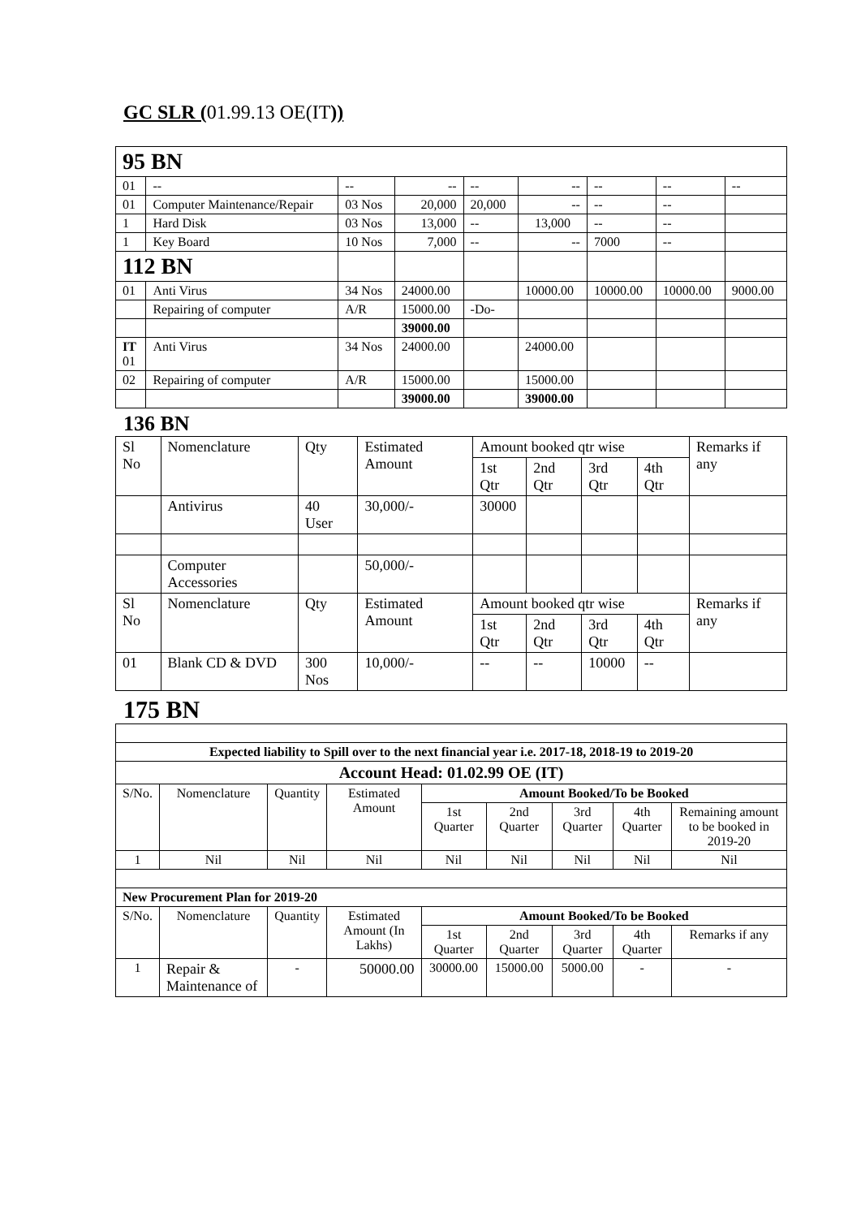GC SLR (01.99.13 OE(IT))
| 95 BN | | | | | | | | |
| 01 | -- | -- | -- | -- | -- | -- | -- | -- |
| 01 | Computer Maintenance/Repair | 03 Nos | 20,000 | 20,000 | -- | -- | -- | |
| 1 | Hard Disk | 03 Nos | 13,000 | -- | 13,000 | -- | -- | |
| 1 | Key Board | 10 Nos | 7,000 | -- | -- | 7000 | -- | |
| 112 BN | | | | | | | | |
| 01 | Anti Virus | 34 Nos | 24000.00 | | 10000.00 | 10000.00 | 10000.00 | 9000.00 |
| | Repairing of computer | A/R | 15000.00 | -Do- | | | | |
| | | | 39000.00 | | | | | |
| IT 01 | Anti Virus | 34 Nos | 24000.00 | | 24000.00 | | | |
| 02 | Repairing of computer | A/R | 15000.00 | | 15000.00 | | | |
| | | | 39000.00 | | 39000.00 | | | |
136 BN
| Sl No | Nomenclature | Qty | Estimated Amount | Amount booked qtr wise | | | | Remarks if any |
| | | | | 1st Qtr | 2nd Qtr | 3rd Qtr | 4th Qtr | |
| | Antivirus | 40 User | 30,000/- | 30000 | | | | |
| | Computer Accessories | | 50,000/- | | | | | |
| Sl No | Nomenclature | Qty | Estimated Amount | Amount booked qtr wise | | | | Remarks if any |
| | | | | 1st Qtr | 2nd Qtr | 3rd Qtr | 4th Qtr | |
| 01 | Blank CD & DVD | 300 Nos | 10,000/- | -- | -- | 10000 | -- | |
175 BN
| Expected liability to Spill over to the next financial year i.e. 2017-18, 2018-19 to 2019-20 | | | | | | | | |
| Account Head: 01.02.99 OE (IT) | | | | | | | | |
| S/No. | Nomenclature | Quantity | Estimated Amount | Amount Booked/To be Booked | | | | |
| | | | | 1st Quarter | 2nd Quarter | 3rd Quarter | 4th Quarter | Remaining amount to be booked in 2019-20 |
| 1 | Nil | Nil | Nil | Nil | Nil | Nil | Nil | Nil |
| New Procurement Plan for 2019-20 | | | | | | | | |
| S/No. | Nomenclature | Quantity | Estimated Amount (In Lakhs) | Amount Booked/To be Booked | | | | |
| | | | | 1st Quarter | 2nd Quarter | 3rd Quarter | 4th Quarter | Remarks if any |
| 1 | Repair & Maintenance of | - | 50000.00 | 30000.00 | 15000.00 | 5000.00 | - | - |